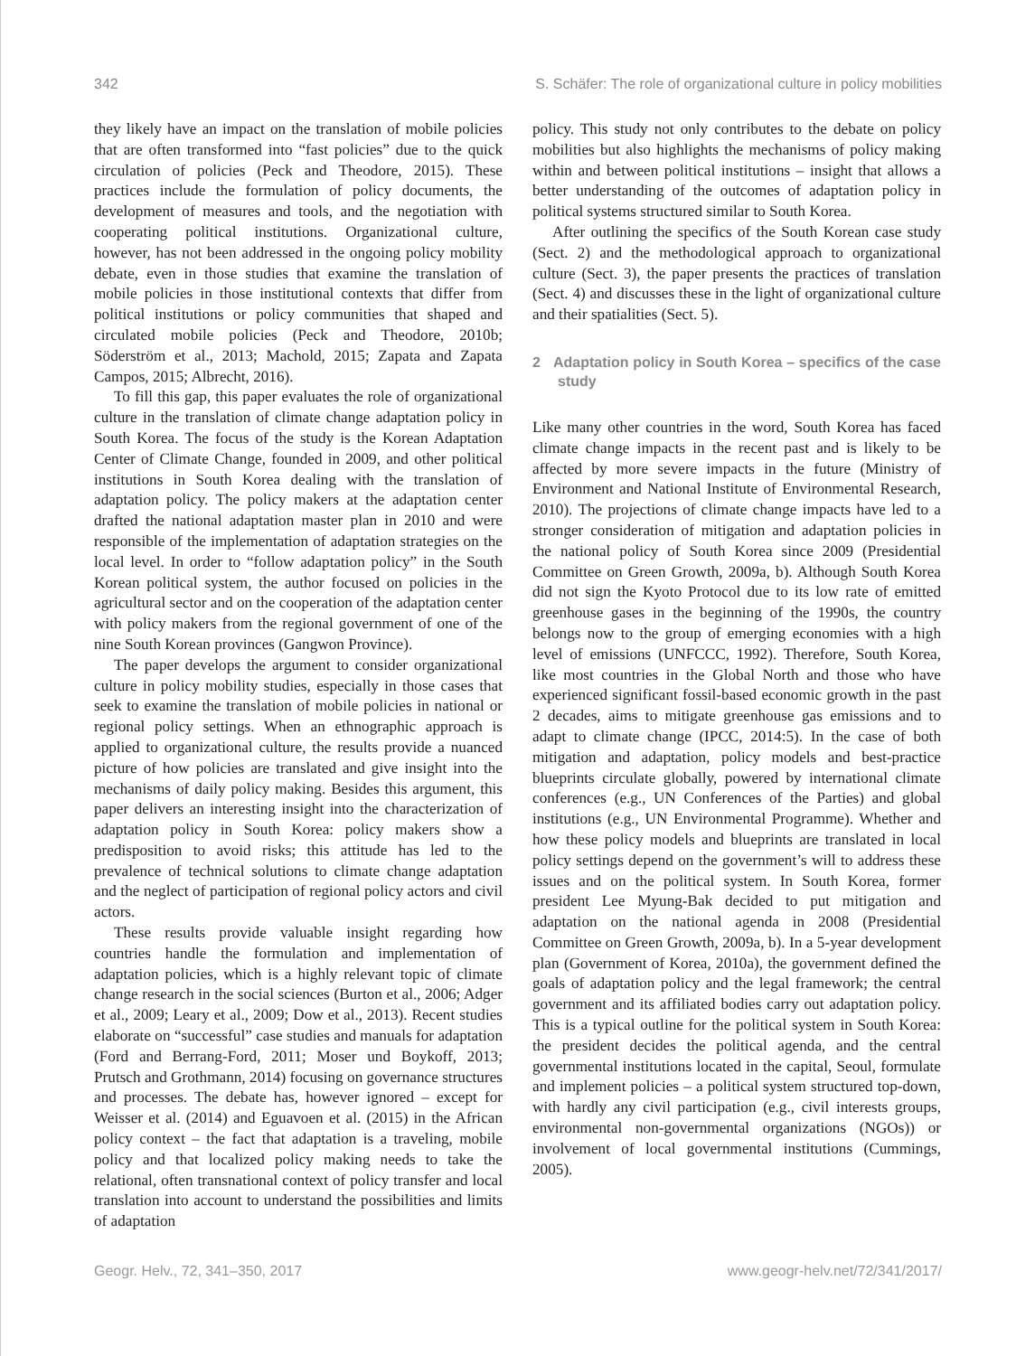342 S. Schäfer: The role of organizational culture in policy mobilities
they likely have an impact on the translation of mobile policies that are often transformed into “fast policies” due to the quick circulation of policies (Peck and Theodore, 2015). These practices include the formulation of policy documents, the development of measures and tools, and the negotiation with cooperating political institutions. Organizational culture, however, has not been addressed in the ongoing policy mobility debate, even in those studies that examine the translation of mobile policies in those institutional contexts that differ from political institutions or policy communities that shaped and circulated mobile policies (Peck and Theodore, 2010b; Söderström et al., 2013; Machold, 2015; Zapata and Zapata Campos, 2015; Albrecht, 2016).
To fill this gap, this paper evaluates the role of organizational culture in the translation of climate change adaptation policy in South Korea. The focus of the study is the Korean Adaptation Center of Climate Change, founded in 2009, and other political institutions in South Korea dealing with the translation of adaptation policy. The policy makers at the adaptation center drafted the national adaptation master plan in 2010 and were responsible of the implementation of adaptation strategies on the local level. In order to “follow adaptation policy” in the South Korean political system, the author focused on policies in the agricultural sector and on the cooperation of the adaptation center with policy makers from the regional government of one of the nine South Korean provinces (Gangwon Province).
The paper develops the argument to consider organizational culture in policy mobility studies, especially in those cases that seek to examine the translation of mobile policies in national or regional policy settings. When an ethnographic approach is applied to organizational culture, the results provide a nuanced picture of how policies are translated and give insight into the mechanisms of daily policy making. Besides this argument, this paper delivers an interesting insight into the characterization of adaptation policy in South Korea: policy makers show a predisposition to avoid risks; this attitude has led to the prevalence of technical solutions to climate change adaptation and the neglect of participation of regional policy actors and civil actors.
These results provide valuable insight regarding how countries handle the formulation and implementation of adaptation policies, which is a highly relevant topic of climate change research in the social sciences (Burton et al., 2006; Adger et al., 2009; Leary et al., 2009; Dow et al., 2013). Recent studies elaborate on “successful” case studies and manuals for adaptation (Ford and Berrang-Ford, 2011; Moser und Boykoff, 2013; Prutsch and Grothmann, 2014) focusing on governance structures and processes. The debate has, however ignored – except for Weisser et al. (2014) and Eguavoen et al. (2015) in the African policy context – the fact that adaptation is a traveling, mobile policy and that localized policy making needs to take the relational, often transnational context of policy transfer and local translation into account to understand the possibilities and limits of adaptation
policy. This study not only contributes to the debate on policy mobilities but also highlights the mechanisms of policy making within and between political institutions – insight that allows a better understanding of the outcomes of adaptation policy in political systems structured similar to South Korea.
After outlining the specifics of the South Korean case study (Sect. 2) and the methodological approach to organizational culture (Sect. 3), the paper presents the practices of translation (Sect. 4) and discusses these in the light of organizational culture and their spatialities (Sect. 5).
2 Adaptation policy in South Korea – specifics of the case study
Like many other countries in the word, South Korea has faced climate change impacts in the recent past and is likely to be affected by more severe impacts in the future (Ministry of Environment and National Institute of Environmental Research, 2010). The projections of climate change impacts have led to a stronger consideration of mitigation and adaptation policies in the national policy of South Korea since 2009 (Presidential Committee on Green Growth, 2009a, b). Although South Korea did not sign the Kyoto Protocol due to its low rate of emitted greenhouse gases in the beginning of the 1990s, the country belongs now to the group of emerging economies with a high level of emissions (UNFCCC, 1992). Therefore, South Korea, like most countries in the Global North and those who have experienced significant fossil-based economic growth in the past 2 decades, aims to mitigate greenhouse gas emissions and to adapt to climate change (IPCC, 2014:5). In the case of both mitigation and adaptation, policy models and best-practice blueprints circulate globally, powered by international climate conferences (e.g., UN Conferences of the Parties) and global institutions (e.g., UN Environmental Programme). Whether and how these policy models and blueprints are translated in local policy settings depend on the government’s will to address these issues and on the political system. In South Korea, former president Lee Myung-Bak decided to put mitigation and adaptation on the national agenda in 2008 (Presidential Committee on Green Growth, 2009a, b). In a 5-year development plan (Government of Korea, 2010a), the government defined the goals of adaptation policy and the legal framework; the central government and its affiliated bodies carry out adaptation policy. This is a typical outline for the political system in South Korea: the president decides the political agenda, and the central governmental institutions located in the capital, Seoul, formulate and implement policies – a political system structured top-down, with hardly any civil participation (e.g., civil interests groups, environmental non-governmental organizations (NGOs)) or involvement of local governmental institutions (Cummings, 2005).
Geogr. Helv., 72, 341–350, 2017 www.geogr-helv.net/72/341/2017/